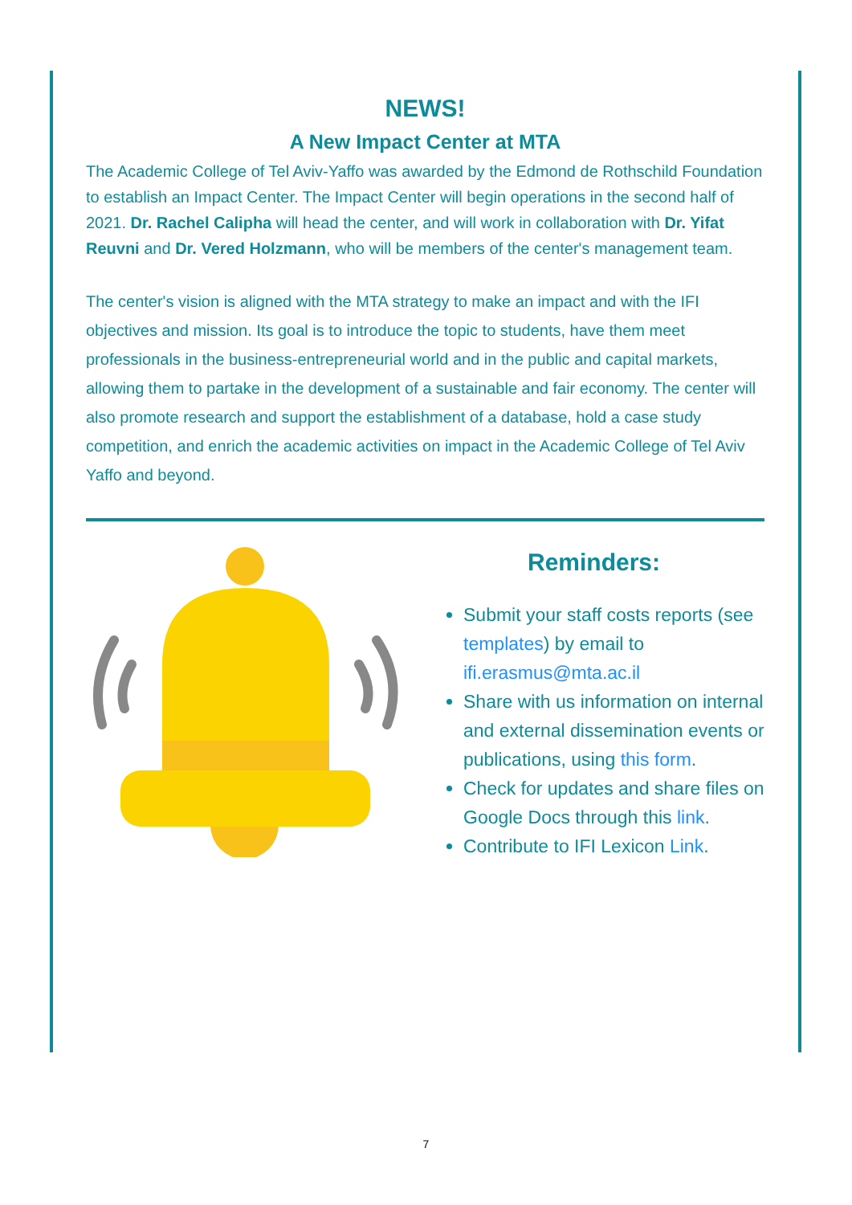NEWS!
A New Impact Center at MTA
The Academic College of Tel Aviv-Yaffo was awarded by the Edmond de Rothschild Foundation to establish an Impact Center. The Impact Center will begin operations in the second half of 2021. Dr. Rachel Calipha will head the center, and will work in collaboration with Dr. Yifat Reuvni and Dr. Vered Holzmann, who will be members of the center's management team.
The center's vision is aligned with the MTA strategy to make an impact and with the IFI objectives and mission. Its goal is to introduce the topic to students, have them meet professionals in the business-entrepreneurial world and in the public and capital markets, allowing them to partake in the development of a sustainable and fair economy. The center will also promote research and support the establishment of a database, hold a case study competition, and enrich the academic activities on impact in the Academic College of Tel Aviv Yaffo and beyond.
Reminders:
Submit your staff costs reports (see templates) by email to ifi.erasmus@mta.ac.il
Share with us information on internal and external dissemination events or publications, using this form.
Check for updates and share files on Google Docs through this link.
Contribute to IFI Lexicon Link.
7